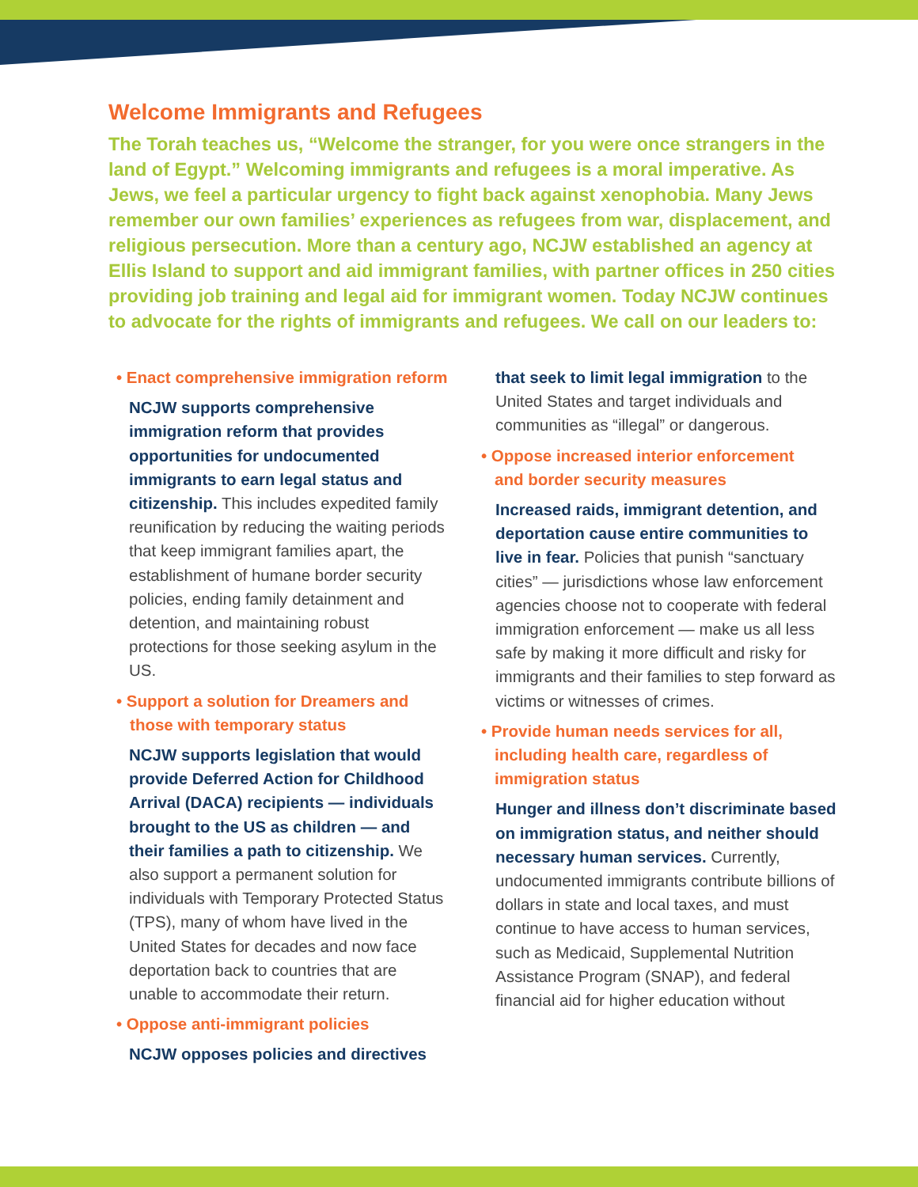Welcome Immigrants and Refugees
The Torah teaches us, “Welcome the stranger, for you were once strangers in the land of Egypt.” Welcoming immigrants and refugees is a moral imperative. As Jews, we feel a particular urgency to fight back against xenophobia. Many Jews remember our own families’ experiences as refugees from war, displacement, and religious persecution. More than a century ago, NCJW established an agency at Ellis Island to support and aid immigrant families, with partner offices in 250 cities providing job training and legal aid for immigrant women. Today NCJW continues to advocate for the rights of immigrants and refugees. We call on our leaders to:
• Enact comprehensive immigration reform
NCJW supports comprehensive immigration reform that provides opportunities for undocumented immigrants to earn legal status and citizenship. This includes expedited family reunification by reducing the waiting periods that keep immigrant families apart, the establishment of humane border security policies, ending family detainment and detention, and maintaining robust protections for those seeking asylum in the US.
• Support a solution for Dreamers and
those with temporary status
NCJW supports legislation that would provide Deferred Action for Childhood Arrival (DACA) recipients — individuals brought to the US as children — and their families a path to citizenship. We also support a permanent solution for individuals with Temporary Protected Status (TPS), many of whom have lived in the United States for decades and now face deportation back to countries that are unable to accommodate their return.
• Oppose anti-immigrant policies
NCJW opposes policies and directives
that seek to limit legal immigration to the United States and target individuals and communities as “illegal” or dangerous.
• Oppose increased interior enforcement
and border security measures
Increased raids, immigrant detention, and deportation cause entire communities to live in fear. Policies that punish “sanctuary cities” — jurisdictions whose law enforcement agencies choose not to cooperate with federal immigration enforcement — make us all less safe by making it more difficult and risky for immigrants and their families to step forward as victims or witnesses of crimes.
• Provide human needs services for all,
including health care, regardless of
immigration status
Hunger and illness don’t discriminate based on immigration status, and neither should necessary human services. Currently, undocumented immigrants contribute billions of dollars in state and local taxes, and must continue to have access to human services, such as Medicaid, Supplemental Nutrition Assistance Program (SNAP), and federal financial aid for higher education without